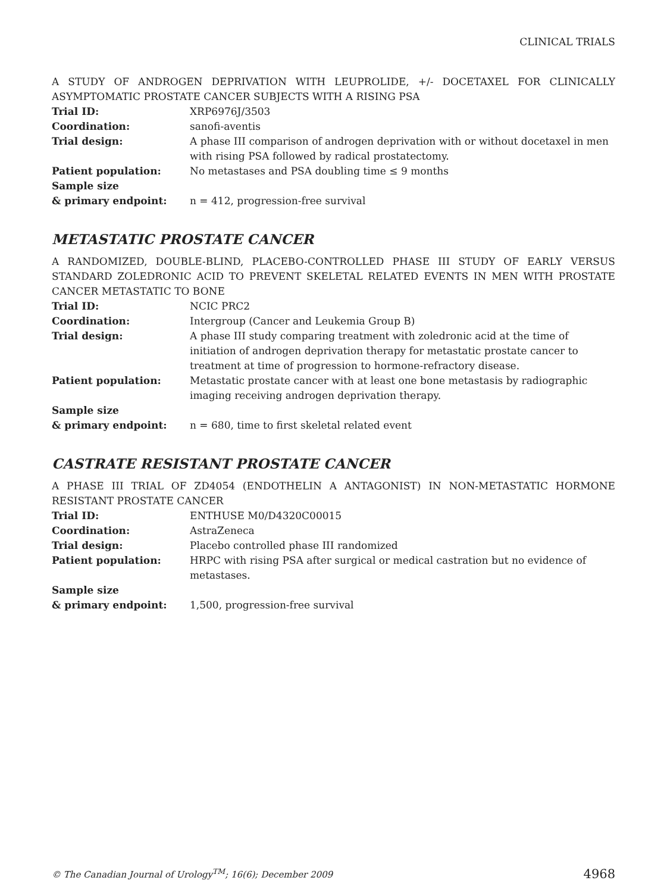CLINICAL TRIALS
A STUDY OF ANDROGEN DEPRIVATION WITH LEUPROLIDE, +/- DOCETAXEL FOR CLINICALLY ASYMPTOMATIC PROSTATE CANCER SUBJECTS WITH A RISING PSA
| Trial ID: | XRP6976J/3503 |
| Coordination: | sanofi-aventis |
| Trial design: | A phase III comparison of androgen deprivation with or without docetaxel in men with rising PSA followed by radical prostatectomy. |
| Patient population: | No metastases and PSA doubling time ≤ 9 months |
| Sample size & primary endpoint: | n = 412, progression-free survival |
METASTATIC PROSTATE CANCER
A RANDOMIZED, DOUBLE-BLIND, PLACEBO-CONTROLLED PHASE III STUDY OF EARLY VERSUS STANDARD ZOLEDRONIC ACID TO PREVENT SKELETAL RELATED EVENTS IN MEN WITH PROSTATE CANCER METASTATIC TO BONE
| Trial ID: | NCIC PRC2 |
| Coordination: | Intergroup (Cancer and Leukemia Group B) |
| Trial design: | A phase III study comparing treatment with zoledronic acid at the time of initiation of androgen deprivation therapy for metastatic prostate cancer to treatment at time of progression to hormone-refractory disease. |
| Patient population: | Metastatic prostate cancer with at least one bone metastasis by radiographic imaging receiving androgen deprivation therapy. |
| Sample size & primary endpoint: | n = 680, time to first skeletal related event |
CASTRATE RESISTANT PROSTATE CANCER
A PHASE III TRIAL OF ZD4054 (ENDOTHELIN A ANTAGONIST) IN NON-METASTATIC HORMONE RESISTANT PROSTATE CANCER
| Trial ID: | ENTHUSE M0/D4320C00015 |
| Coordination: | AstraZeneca |
| Trial design: | Placebo controlled phase III randomized |
| Patient population: | HRPC with rising PSA after surgical or medical castration but no evidence of metastases. |
| Sample size & primary endpoint: | 1,500, progression-free survival |
© The Canadian Journal of Urology<sup>TM</sup>; 16(6); December 2009 4968